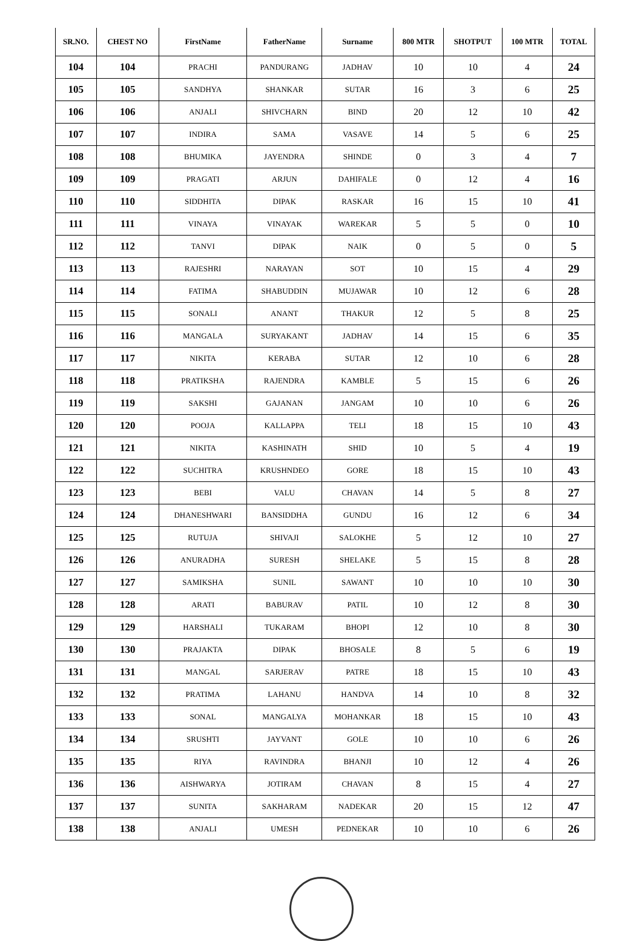| SR.NO. | CHEST NO | FirstName | FatherName | Surname | 800 MTR | SHOTPUT | 100 MTR | TOTAL |
| --- | --- | --- | --- | --- | --- | --- | --- | --- |
| 104 | 104 | PRACHI | PANDURANG | JADHAV | 10 | 10 | 4 | 24 |
| 105 | 105 | SANDHYA | SHANKAR | SUTAR | 16 | 3 | 6 | 25 |
| 106 | 106 | ANJALI | SHIVCHARN | BIND | 20 | 12 | 10 | 42 |
| 107 | 107 | INDIRA | SAMA | VASAVE | 14 | 5 | 6 | 25 |
| 108 | 108 | BHUMIKA | JAYENDRA | SHINDE | 0 | 3 | 4 | 7 |
| 109 | 109 | PRAGATI | ARJUN | DAHIFALE | 0 | 12 | 4 | 16 |
| 110 | 110 | SIDDHITA | DIPAK | RASKAR | 16 | 15 | 10 | 41 |
| 111 | 111 | VINAYA | VINAYAK | WAREKAR | 5 | 5 | 0 | 10 |
| 112 | 112 | TANVI | DIPAK | NAIK | 0 | 5 | 0 | 5 |
| 113 | 113 | RAJESHRI | NARAYAN | SOT | 10 | 15 | 4 | 29 |
| 114 | 114 | FATIMA | SHABUDDIN | MUJAWAR | 10 | 12 | 6 | 28 |
| 115 | 115 | SONALI | ANANT | THAKUR | 12 | 5 | 8 | 25 |
| 116 | 116 | MANGALA | SURYAKANT | JADHAV | 14 | 15 | 6 | 35 |
| 117 | 117 | NIKITA | KERABA | SUTAR | 12 | 10 | 6 | 28 |
| 118 | 118 | PRATIKSHA | RAJENDRA | KAMBLE | 5 | 15 | 6 | 26 |
| 119 | 119 | SAKSHI | GAJANAN | JANGAM | 10 | 10 | 6 | 26 |
| 120 | 120 | POOJA | KALLAPPA | TELI | 18 | 15 | 10 | 43 |
| 121 | 121 | NIKITA | KASHINATH | SHID | 10 | 5 | 4 | 19 |
| 122 | 122 | SUCHITRA | KRUSHNDEO | GORE | 18 | 15 | 10 | 43 |
| 123 | 123 | BEBI | VALU | CHAVAN | 14 | 5 | 8 | 27 |
| 124 | 124 | DHANESHWARI | BANSIDDHA | GUNDU | 16 | 12 | 6 | 34 |
| 125 | 125 | RUTUJA | SHIVAJI | SALOKHE | 5 | 12 | 10 | 27 |
| 126 | 126 | ANURADHA | SURESH | SHELAKE | 5 | 15 | 8 | 28 |
| 127 | 127 | SAMIKSHA | SUNIL | SAWANT | 10 | 10 | 10 | 30 |
| 128 | 128 | ARATI | BABURAV | PATIL | 10 | 12 | 8 | 30 |
| 129 | 129 | HARSHALI | TUKARAM | BHOPI | 12 | 10 | 8 | 30 |
| 130 | 130 | PRAJAKTA | DIPAK | BHOSALE | 8 | 5 | 6 | 19 |
| 131 | 131 | MANGAL | SARJERAV | PATRE | 18 | 15 | 10 | 43 |
| 132 | 132 | PRATIMA | LAHANU | HANDVA | 14 | 10 | 8 | 32 |
| 133 | 133 | SONAL | MANGALYA | MOHANKAR | 18 | 15 | 10 | 43 |
| 134 | 134 | SRUSHTI | JAYVANT | GOLE | 10 | 10 | 6 | 26 |
| 135 | 135 | RIYA | RAVINDRA | BHANJI | 10 | 12 | 4 | 26 |
| 136 | 136 | AISHWARYA | JOTIRAM | CHAVAN | 8 | 15 | 4 | 27 |
| 137 | 137 | SUNITA | SAKHARAM | NADEKAR | 20 | 15 | 12 | 47 |
| 138 | 138 | ANJALI | UMESH | PEDNEKAR | 10 | 10 | 6 | 26 |